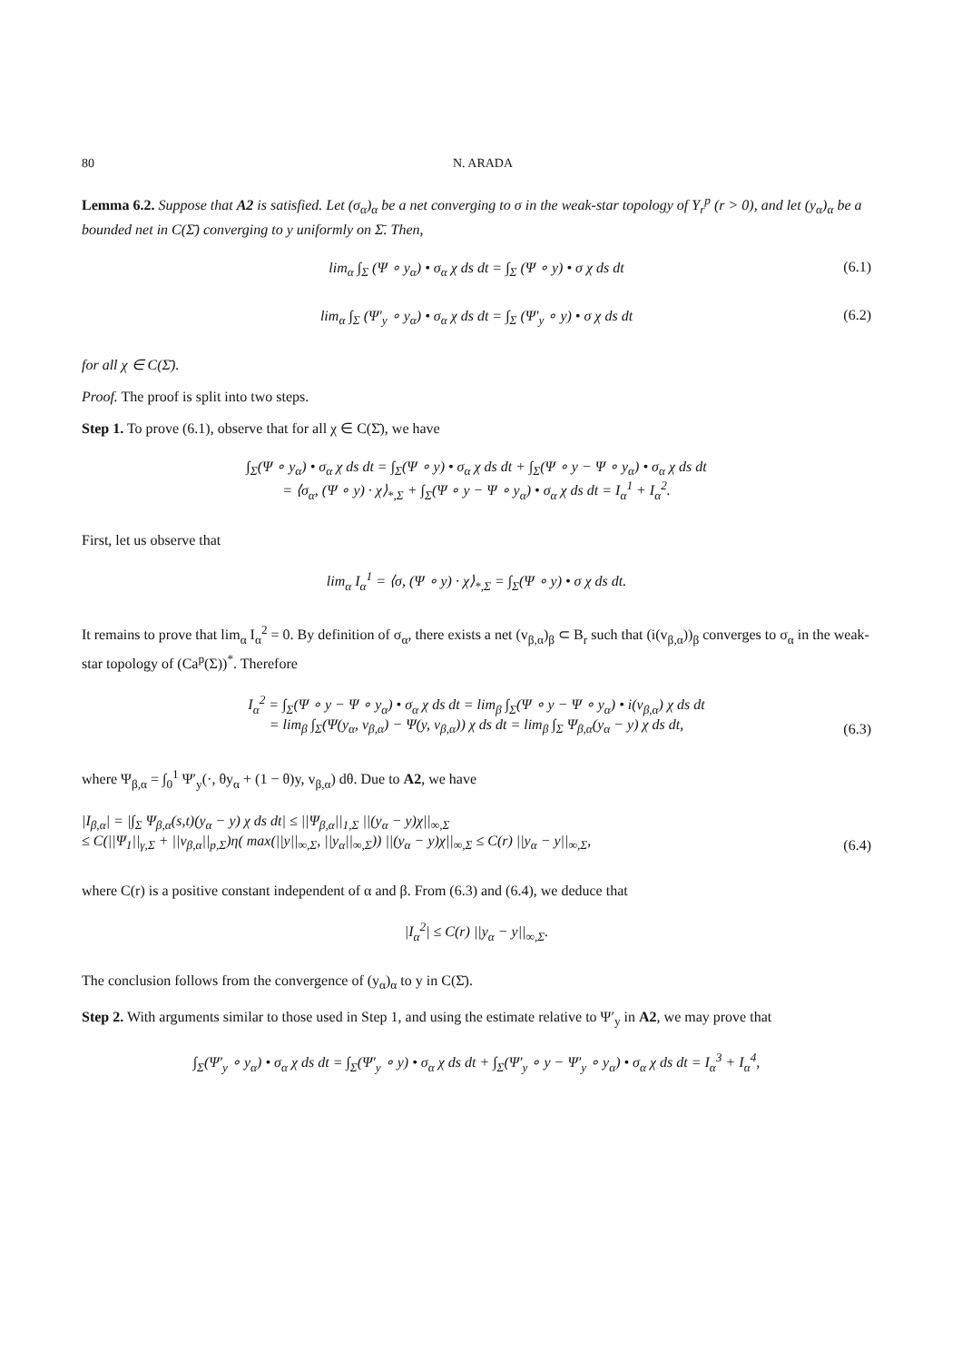80 N. ARADA
Lemma 6.2. Suppose that A2 is satisfied. Let (σ<sub>α</sub>)<sub>α</sub> be a net converging to σ in the weak-star topology of Y<sub>r</sub><sup>p</sup> (r > 0), and let (y<sub>α</sub>)<sub>α</sub> be a bounded net in C(Σ̄) converging to y uniformly on Σ̄. Then,
lim<sub>α</sub> ∫<sub>Σ</sub> (Ψ ∘ y<sub>α</sub>) • σ<sub>α</sub> χ ds dt = ∫<sub>Σ</sub> (Ψ ∘ y) • σ χ ds dt (6.1)
lim<sub>α</sub> ∫<sub>Σ</sub> (Ψ′<sub>y</sub> ∘ y<sub>α</sub>) • σ<sub>α</sub> χ ds dt = ∫<sub>Σ</sub> (Ψ′<sub>y</sub> ∘ y) • σ χ ds dt (6.2)
for all χ ∈ C(Σ̄).
Proof. The proof is split into two steps.
Step 1. To prove (6.1), observe that for all χ ∈ C(Σ̄), we have
∫<sub>Σ</sub>(Ψ ∘ y<sub>α</sub>) • σ<sub>α</sub> χ ds dt = ∫<sub>Σ</sub>(Ψ ∘ y) • σ<sub>α</sub> χ ds dt + ∫<sub>Σ</sub>(Ψ ∘ y − Ψ ∘ y<sub>α</sub>) • σ<sub>α</sub> χ ds dt
= ⟨σ<sub>α</sub>, (Ψ ∘ y) · χ⟩<sub>*,Σ</sub> + ∫<sub>Σ</sub>(Ψ ∘ y − Ψ ∘ y<sub>α</sub>) • σ<sub>α</sub> χ ds dt = I<sub>α</sub><sup>1</sup> + I<sub>α</sub><sup>2</sup>.
First, let us observe that
lim<sub>α</sub> I<sub>α</sub><sup>1</sup> = ⟨σ, (Ψ ∘ y) · χ⟩<sub>*,Σ</sub> = ∫<sub>Σ</sub>(Ψ ∘ y) • σ χ ds dt.
It remains to prove that lim<sub>α</sub> I<sub>α</sub><sup>2</sup> = 0. By definition of σ<sub>α</sub>, there exists a net (v<sub>β,α</sub>)<sub>β</sub> ⊂ B<sub>r</sub> such that (i(v<sub>β,α</sub>))<sub>β</sub> converges to σ<sub>α</sub> in the weak-star topology of (Ca<sup>p</sup>(Σ))<sup>*</sup>. Therefore
I<sub>α</sub><sup>2</sup> = ∫<sub>Σ</sub>(Ψ ∘ y − Ψ ∘ y<sub>α</sub>) • σ<sub>α</sub> χ ds dt = lim<sub>β</sub> ∫<sub>Σ</sub>(Ψ ∘ y − Ψ ∘ y<sub>α</sub>) • i(v<sub>β,α</sub>) χ ds dt
= lim<sub>β</sub> ∫<sub>Σ</sub>(Ψ(y<sub>α</sub>, v<sub>β,α</sub>) − Ψ(y, v<sub>β,α</sub>)) χ ds dt = lim<sub>β</sub> ∫<sub>Σ</sub> Ψ<sub>β,α</sub>(y<sub>α</sub> − y) χ ds dt,
(6.3)
where Ψ<sub>β,α</sub> = ∫<sub>0</sub><sup>1</sup> Ψ′<sub>y</sub>(·, θy<sub>α</sub> + (1 − θ)y, v<sub>β,α</sub>) dθ. Due to A2, we have
|I<sub>β,α</sub>| = |∫<sub>Σ</sub> Ψ<sub>β,α</sub>(s,t)(y<sub>α</sub> − y) χ ds dt| ≤ ||Ψ<sub>β,α</sub>||<sub>1,Σ</sub> ||(y<sub>α</sub> − y)χ||<sub>∞,Σ</sub>
≤ C(||Ψ<sub>1</sub>||<sub>γ,Σ</sub> + ||v<sub>β,α</sub>||<sub>p,Σ</sub>)η( max(||y||<sub>∞,Σ</sub>, ||y<sub>α</sub>||<sub>∞,Σ</sub>)) ||(y<sub>α</sub> − y)χ||<sub>∞,Σ</sub> ≤ C(r) ||y<sub>α</sub> − y||<sub>∞,Σ</sub>,
(6.4)
where C(r) is a positive constant independent of α and β. From (6.3) and (6.4), we deduce that
|I<sub>α</sub><sup>2</sup>| ≤ C(r) ||y<sub>α</sub> − y||<sub>∞,Σ</sub>.
The conclusion follows from the convergence of (y<sub>α</sub>)<sub>α</sub> to y in C(Σ̄).
Step 2. With arguments similar to those used in Step 1, and using the estimate relative to Ψ′<sub>y</sub> in A2, we may prove that
∫<sub>Σ</sub>(Ψ′<sub>y</sub> ∘ y<sub>α</sub>) • σ<sub>α</sub> χ ds dt = ∫<sub>Σ</sub>(Ψ′<sub>y</sub> ∘ y) • σ<sub>α</sub> χ ds dt + ∫<sub>Σ</sub>(Ψ′<sub>y</sub> ∘ y − Ψ′<sub>y</sub> ∘ y<sub>α</sub>) • σ<sub>α</sub> χ ds dt = I<sub>α</sub><sup>3</sup> + I<sub>α</sub><sup>4</sup>,